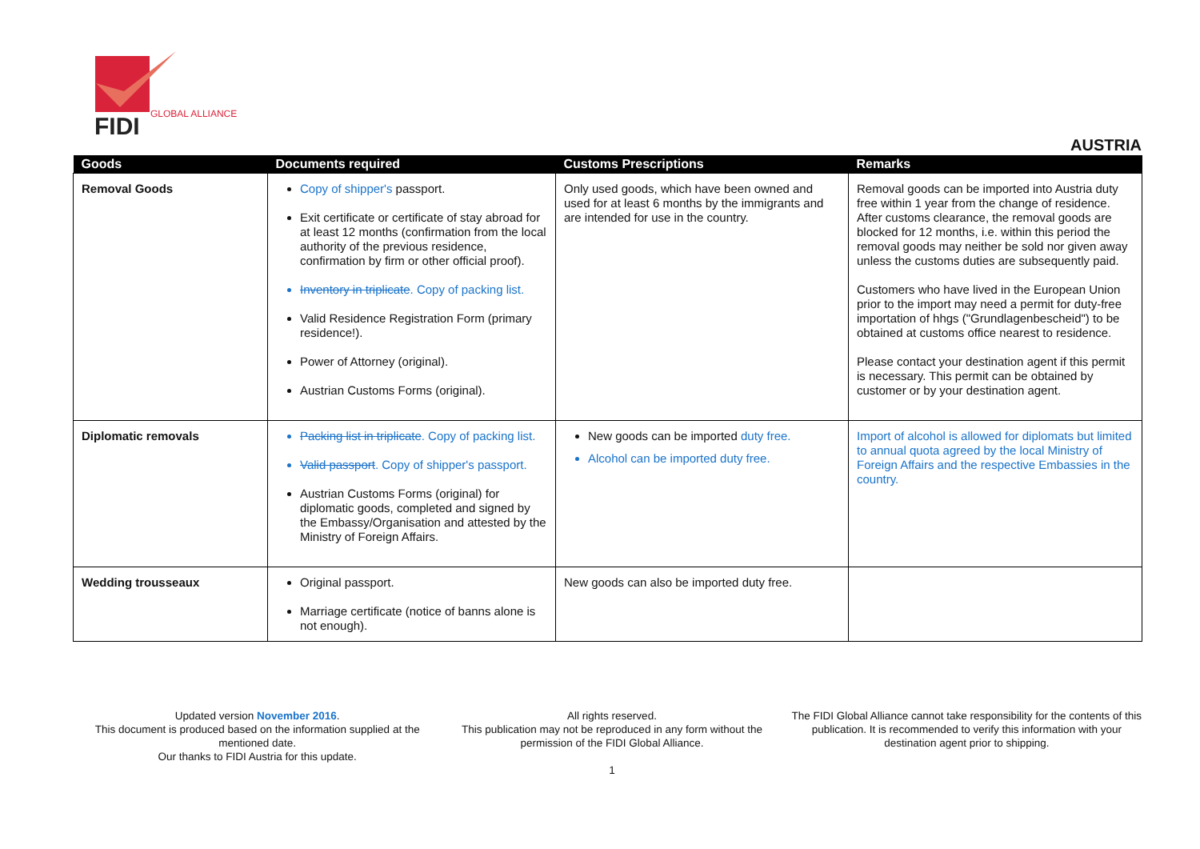FIDI
GLOBAL ALLIANCE
AUSTRIA
| Goods | Documents required | Customs Prescriptions | Remarks |
| --- | --- | --- | --- |
| Removal Goods | Copy of shipper's passport. Exit certificate or certificate of stay abroad for at least 12 months (confirmation from the local authority of the previous residence, confirmation by firm or other official proof). Inventory in triplicate . Copy of packing list. Valid Residence Registration Form (primary residence!). Power of Attorney (original). Austrian Customs Forms (original). | Only used goods, which have been owned and used for at least 6 months by the immigrants and are intended for use in the country. | Removal goods can be imported into Austria duty free within 1 year from the change of residence. After customs clearance, the removal goods are blocked for 12 months, i.e. within this period the removal goods may neither be sold nor given away unless the customs duties are subsequently paid. Customers who have lived in the European Union prior to the import may need a permit for duty-free importation of hhgs ("Grundlagenbescheid") to be obtained at customs office nearest to residence. Please contact your destination agent if this permit is necessary. This permit can be obtained by customer or by your destination agent. |
| Diplomatic removals | Packing list in triplicate . Copy of packing list. Valid passport . Copy of shipper's passport. Austrian Customs Forms (original) for diplomatic goods, completed and signed by the Embassy/Organisation and attested by the Ministry of Foreign Affairs. | New goods can be imported duty free. Alcohol can be imported duty free. | Import of alcohol is allowed for diplomats but limited to annual quota agreed by the local Ministry of Foreign Affairs and the respective Embassies in the country. |
| Wedding trousseaux | Original passport. Marriage certificate (notice of banns alone is not enough). | New goods can also be imported duty free. | |
Updated version November 2016.
This document is produced based on the information supplied at the mentioned date.
Our thanks to FIDI Austria for this update.
All rights reserved.
This publication may not be reproduced in any form without the permission of the FIDI Global Alliance.
1
The FIDI Global Alliance cannot take responsibility for the contents of this publication. It is recommended to verify this information with your destination agent prior to shipping.